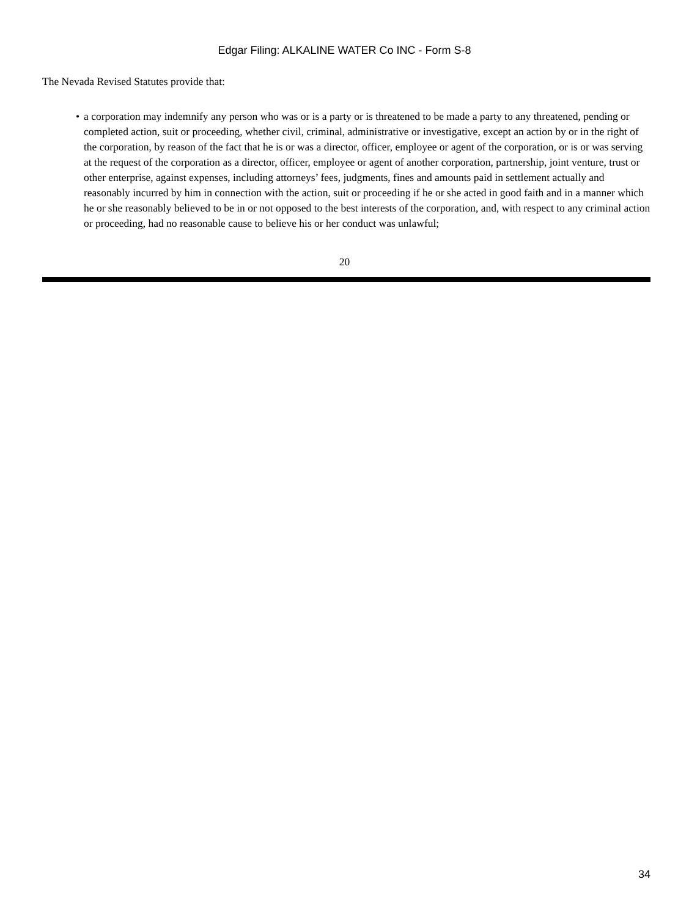Edgar Filing: ALKALINE WATER Co INC - Form S-8
The Nevada Revised Statutes provide that:
• a corporation may indemnify any person who was or is a party or is threatened to be made a party to any threatened, pending or completed action, suit or proceeding, whether civil, criminal, administrative or investigative, except an action by or in the right of the corporation, by reason of the fact that he is or was a director, officer, employee or agent of the corporation, or is or was serving at the request of the corporation as a director, officer, employee or agent of another corporation, partnership, joint venture, trust or other enterprise, against expenses, including attorneys’ fees, judgments, fines and amounts paid in settlement actually and reasonably incurred by him in connection with the action, suit or proceeding if he or she acted in good faith and in a manner which he or she reasonably believed to be in or not opposed to the best interests of the corporation, and, with respect to any criminal action or proceeding, had no reasonable cause to believe his or her conduct was unlawful;
20
34